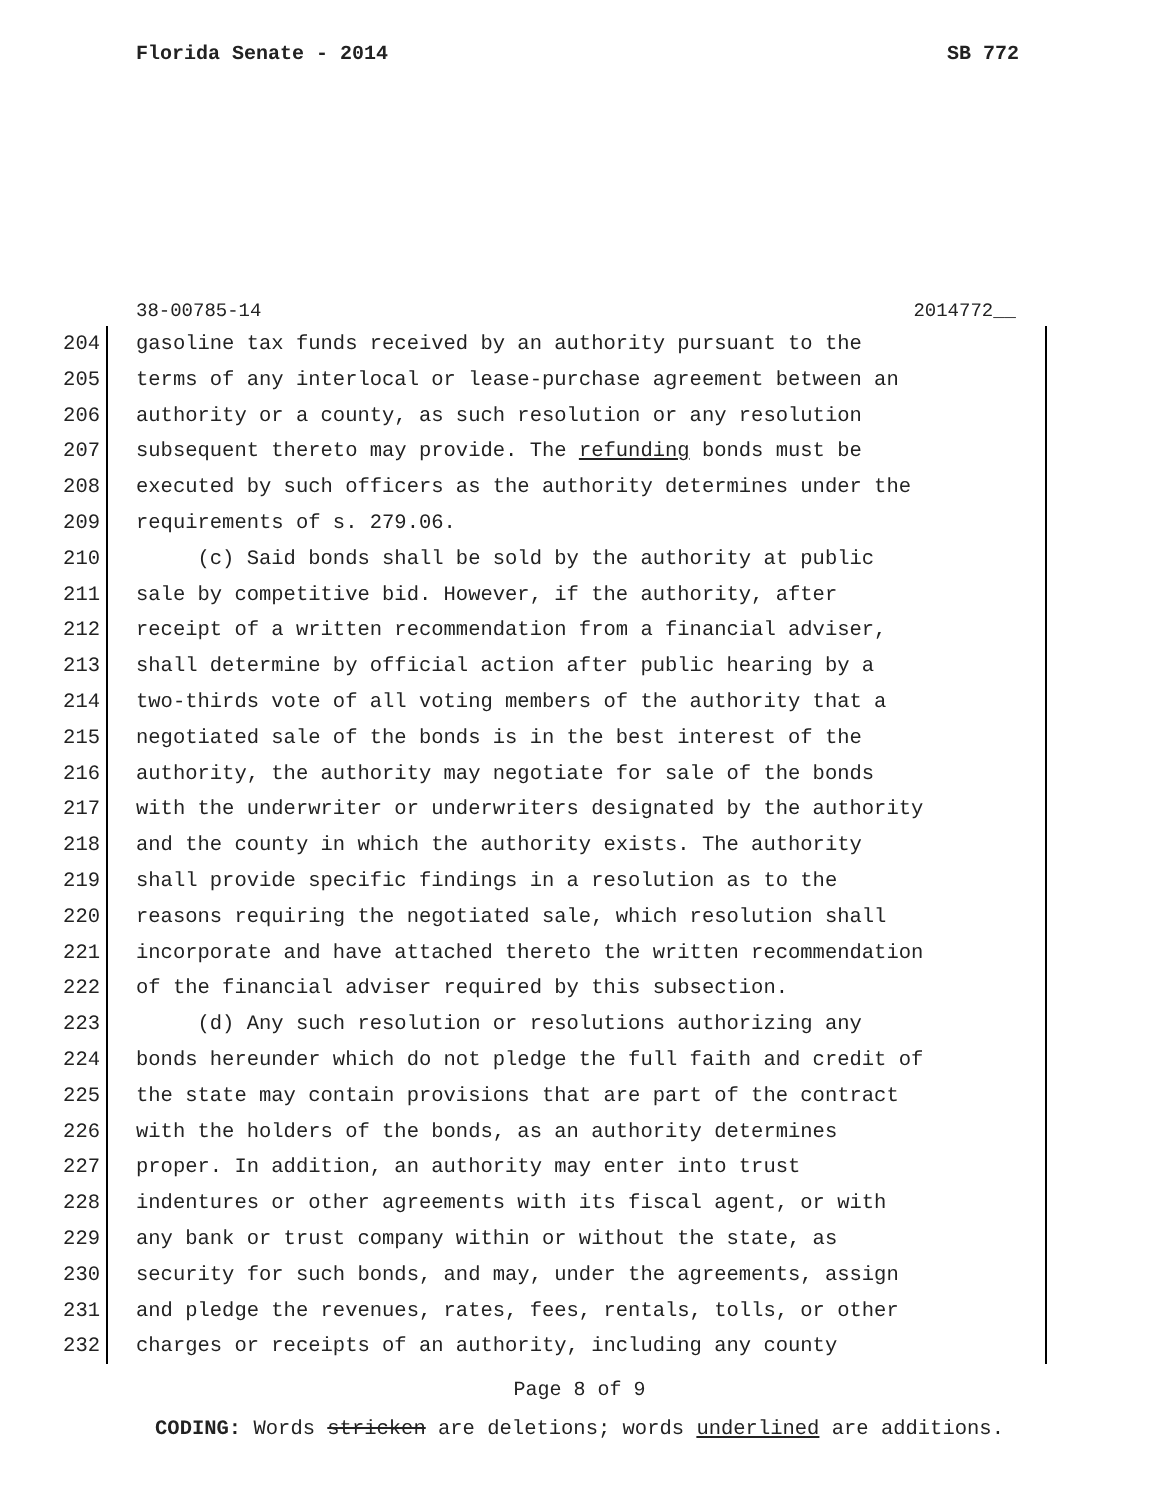Florida Senate - 2014 SB 772
38-00785-14 2014772__
204 gasoline tax funds received by an authority pursuant to the
205 terms of any interlocal or lease-purchase agreement between an
206 authority or a county, as such resolution or any resolution
207 subsequent thereto may provide. The refunding bonds must be
208 executed by such officers as the authority determines under the
209 requirements of s. 279.06.
210 (c) Said bonds shall be sold by the authority at public
211 sale by competitive bid. However, if the authority, after
212 receipt of a written recommendation from a financial adviser,
213 shall determine by official action after public hearing by a
214 two-thirds vote of all voting members of the authority that a
215 negotiated sale of the bonds is in the best interest of the
216 authority, the authority may negotiate for sale of the bonds
217 with the underwriter or underwriters designated by the authority
218 and the county in which the authority exists. The authority
219 shall provide specific findings in a resolution as to the
220 reasons requiring the negotiated sale, which resolution shall
221 incorporate and have attached thereto the written recommendation
222 of the financial adviser required by this subsection.
223 (d) Any such resolution or resolutions authorizing any
224 bonds hereunder which do not pledge the full faith and credit of
225 the state may contain provisions that are part of the contract
226 with the holders of the bonds, as an authority determines
227 proper. In addition, an authority may enter into trust
228 indentures or other agreements with its fiscal agent, or with
229 any bank or trust company within or without the state, as
230 security for such bonds, and may, under the agreements, assign
231 and pledge the revenues, rates, fees, rentals, tolls, or other
232 charges or receipts of an authority, including any county
Page 8 of 9
CODING: Words stricken are deletions; words underlined are additions.